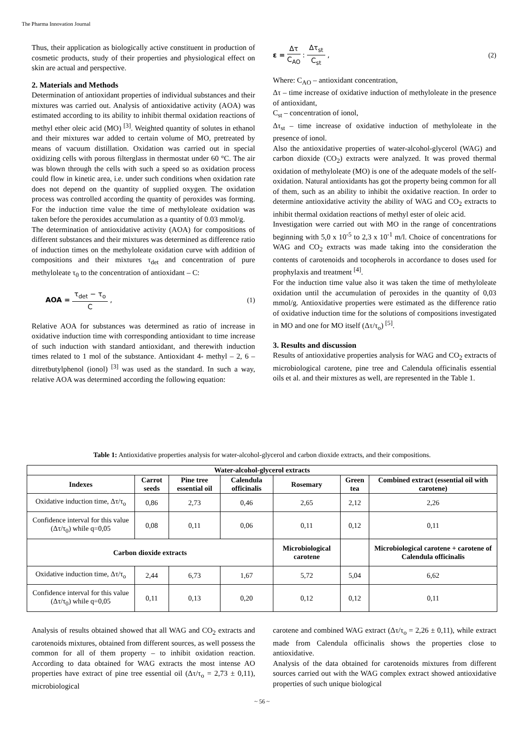The Pharma Innovation Journal
Thus, their application as biologically active constituent in production of cosmetic products, study of their properties and physiological effect on skin are actual and perspective.
2. Materials and Methods
Determination of antioxidant properties of individual substances and their mixtures was carried out. Analysis of antioxidative activity (AOA) was estimated according to its ability to inhibit thermal oxidation reactions of methyl ether oleic acid (MO) <sup>[3]</sup>. Weighted quantity of solutes in ethanol and their mixtures war added to certain volume of MO, pretreated by means of vacuum distillation. Oxidation was carried out in special oxidizing cells with porous filterglass in thermostat under 60 °C. The air was blown through the cells with such a speed so as oxidation process could flow in kinetic area, i.e. under such conditions when oxidation rate does not depend on the quantity of supplied oxygen. The oxidation process was controlled according the quantity of peroxides was forming. For the induction time value the time of methyloleate oxidation was taken before the peroxides accumulation as a quantity of 0.03 mmol/g.
The determination of antioxidative activity (AOA) for compositions of different substances and their mixtures was determined as difference ratio of induction times on the methyloleate oxidation curve with addition of compositions and their mixtures τ<sub>det</sub> and concentration of pure methyloleate τ<sub>0</sub> to the concentration of antioxidant – C:
AOA = τ<sub>det</sub> − τ<sub>o</sub> C , (1)
Relative AOA for substances was determined as ratio of increase in oxidative induction time with corresponding antioxidant to time increase of such induction with standard antioxidant, and therewith induction times related to 1 mol of the substance. Antioxidant 4- methyl – 2, 6 – ditretbutylphenol (ionol) <sup>[3]</sup> was used as the standard. In such a way, relative AOA was determined according the following equation:
ε = Δτ C<sub>AO</sub> : Δτ<sub>st</sub> C<sub>st</sub> , (2)
Where: C<sub>AO</sub> – antioxidant concentration,
Δτ – time increase of oxidative induction of methyloleate in the presence of antioxidant,
C<sub>st</sub> – concentration of ionol,
Δτ<sub>st</sub> – time increase of oxidative induction of methyloleate in the presence of ionol.
Also the antioxidative properties of water-alcohol-glycerol (WAG) and carbon dioxide (CO<sub>2</sub>) extracts were analyzed. It was proved thermal oxidation of methyloleate (MO) is one of the adequate models of the self-oxidation. Natural antioxidants has got the property being common for all of them, such as an ability to inhibit the oxidative reaction. In order to determine antioxidative activity the ability of WAG and CO<sub>2</sub> extracts to inhibit thermal oxidation reactions of methyl ester of oleic acid.
Investigation were carried out with MO in the range of concentrations beginning with 5,0 x 10<sup>-5</sup> to 2,3 x 10<sup>-1</sup> m/l. Choice of concentrations for WAG and CO<sub>2</sub> extracts was made taking into the consideration the contents of carotenoids and tocopherols in accordance to doses used for prophylaxis and treatment <sup>[4]</sup>.
For the induction time value also it was taken the time of methyloleate oxidation until the accumulation of peroxides in the quantity of 0,03 mmol/g. Antioxidative properties were estimated as the difference ratio of oxidative induction time for the solutions of compositions investigated in MO and one for MO itself (Δτ/τ<sub>o</sub>) <sup>[5]</sup>.
3. Results and discussion
Results of antioxidative properties analysis for WAG and CO<sub>2</sub> extracts of microbiological carotene, pine tree and Calendula officinalis essential oils et al. and their mixtures as well, are represented in the Table 1.
Table 1: Antioxidative properties analysis for water-alcohol-glycerol and carbon dioxide extracts, and their compositions.
| Water-alcohol-glycerol extracts | | | | | | |
| --- | --- | --- | --- | --- | --- | --- |
| Indexes | Carrot seeds | Pine tree essential oil | Calendula officinalis | Rosemary | Green tea | Combined extract (essential oil with carotene) |
| Oxidative induction time, Δτ/τ<sub>o</sub> | 0,86 | 2,73 | 0,46 | 2,65 | 2,12 | 2,26 |
| Confidence interval for this value (Δτ/τ<sub>0</sub>) while q=0,05 | 0,08 | 0,11 | 0,06 | 0,11 | 0,12 | 0,11 |
| Carbon dioxide extracts | | | | Microbiological carotene | | Microbiological carotene + carotene of Calendula officinalis |
| Oxidative induction time, Δτ/τ<sub>o</sub> | 2,44 | 6,73 | 1,67 | 5,72 | 5,04 | 6,62 |
| Confidence interval for this value (Δτ/τ<sub>0</sub>) while q=0,05 | 0,11 | 0,13 | 0,20 | 0,12 | 0,12 | 0,11 |
Analysis of results obtained showed that all WAG and CO<sub>2</sub> extracts and carotenoids mixtures, obtained from different sources, as well possess the common for all of them property – to inhibit oxidation reaction. According to data obtained for WAG extracts the most intense AO properties have extract of pine tree essential oil (Δτ/τ<sub>o</sub> = 2,73 ± 0,11), microbiological
carotene and combined WAG extract (Δτ/τ<sub>o</sub> = 2,26 ± 0,11), while extract made from Calendula officinalis shows the properties close to antioxidative.
Analysis of the data obtained for carotenoids mixtures from different sources carried out with the WAG complex extract showed antioxidative properties of such unique biological
~ 56 ~